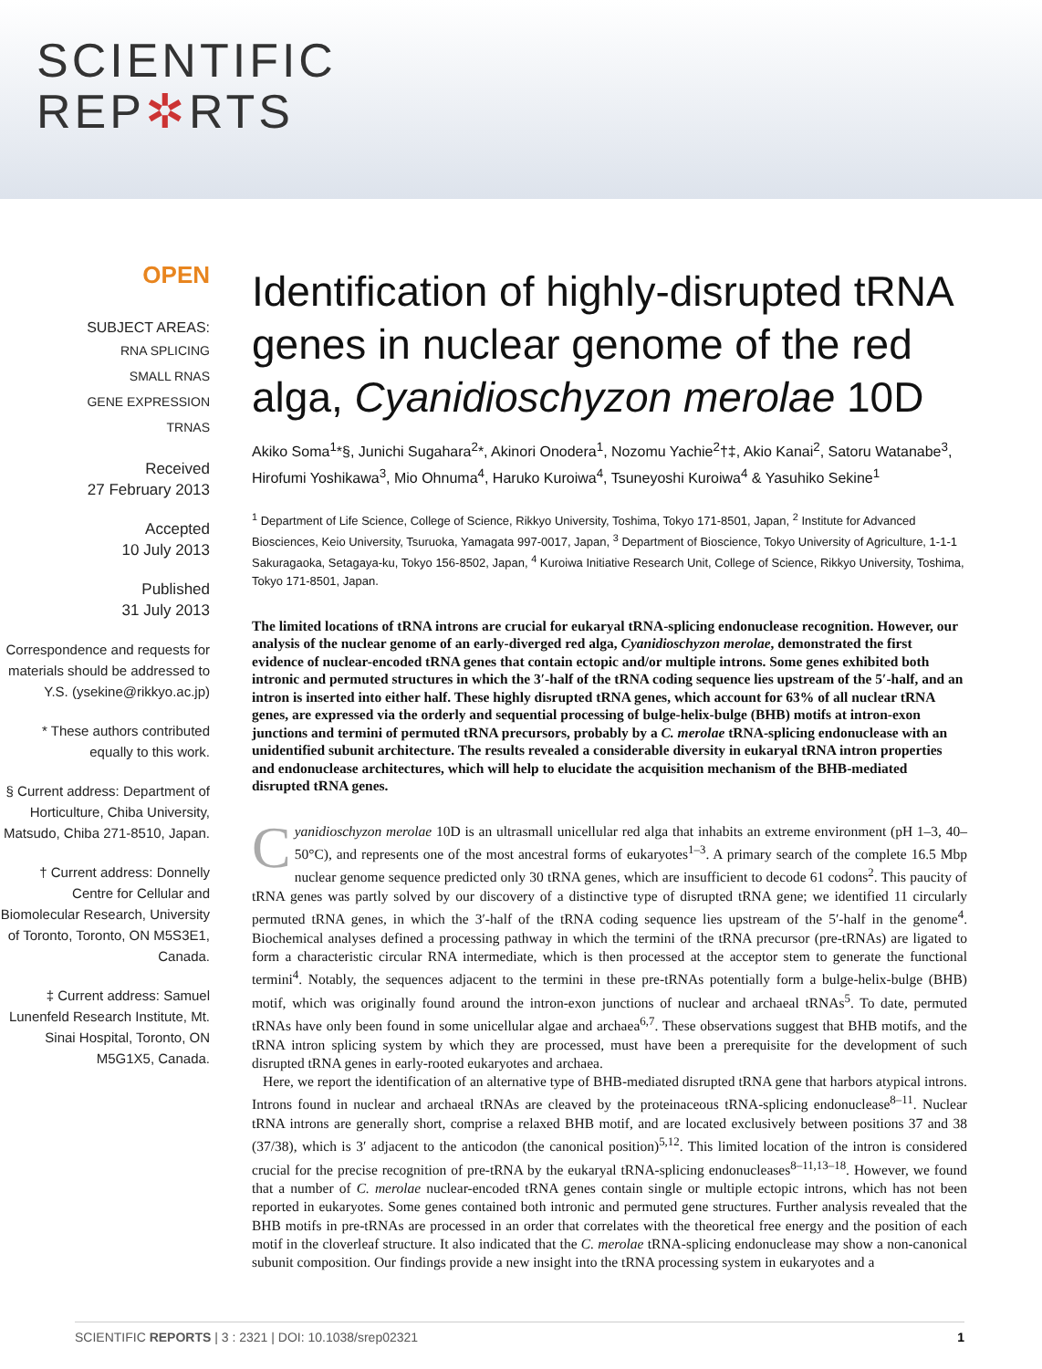SCIENTIFIC
REP✲RTS
OPEN
SUBJECT AREAS:
RNA SPLICING
SMALL RNAS
GENE EXPRESSION
TRNAS
Received
27 February 2013
Accepted
10 July 2013
Published
31 July 2013
Correspondence and requests for materials should be addressed to Y.S. (ysekine@rikkyo.ac.jp)
* These authors contributed equally to this work.
§ Current address: Department of Horticulture, Chiba University, Matsudo, Chiba 271-8510, Japan.
† Current address: Donnelly Centre for Cellular and Biomolecular Research, University of Toronto, Toronto, ON M5S3E1, Canada.
‡ Current address: Samuel Lunenfeld Research Institute, Mt. Sinai Hospital, Toronto, ON M5G1X5, Canada.
Identification of highly-disrupted tRNA genes in nuclear genome of the red alga, Cyanidioschyzon merolae 10D
Akiko Soma<sup>1</sup>*§, Junichi Sugahara<sup>2</sup>*, Akinori Onodera<sup>1</sup>, Nozomu Yachie<sup>2</sup>†‡, Akio Kanai<sup>2</sup>, Satoru Watanabe<sup>3</sup>, Hirofumi Yoshikawa<sup>3</sup>, Mio Ohnuma<sup>4</sup>, Haruko Kuroiwa<sup>4</sup>, Tsuneyoshi Kuroiwa<sup>4</sup> & Yasuhiko Sekine<sup>1</sup>
<sup>1</sup> Department of Life Science, College of Science, Rikkyo University, Toshima, Tokyo 171-8501, Japan, <sup>2</sup> Institute for Advanced Biosciences, Keio University, Tsuruoka, Yamagata 997-0017, Japan, <sup>3</sup> Department of Bioscience, Tokyo University of Agriculture, 1-1-1 Sakuragaoka, Setagaya-ku, Tokyo 156-8502, Japan, <sup>4</sup> Kuroiwa Initiative Research Unit, College of Science, Rikkyo University, Toshima, Tokyo 171-8501, Japan.
The limited locations of tRNA introns are crucial for eukaryal tRNA-splicing endonuclease recognition. However, our analysis of the nuclear genome of an early-diverged red alga, Cyanidioschyzon merolae, demonstrated the first evidence of nuclear-encoded tRNA genes that contain ectopic and/or multiple introns. Some genes exhibited both intronic and permuted structures in which the 3′-half of the tRNA coding sequence lies upstream of the 5′-half, and an intron is inserted into either half. These highly disrupted tRNA genes, which account for 63% of all nuclear tRNA genes, are expressed via the orderly and sequential processing of bulge-helix-bulge (BHB) motifs at intron-exon junctions and termini of permuted tRNA precursors, probably by a C. merolae tRNA-splicing endonuclease with an unidentified subunit architecture. The results revealed a considerable diversity in eukaryal tRNA intron properties and endonuclease architectures, which will help to elucidate the acquisition mechanism of the BHB-mediated disrupted tRNA genes.
Cyanidioschyzon merolae 10D is an ultrasmall unicellular red alga that inhabits an extreme environment (pH 1–3, 40–50°C), and represents one of the most ancestral forms of eukaryotes<sup>1–3</sup>. A primary search of the complete 16.5 Mbp nuclear genome sequence predicted only 30 tRNA genes, which are insufficient to decode 61 codons<sup>2</sup>. This paucity of tRNA genes was partly solved by our discovery of a distinctive type of disrupted tRNA gene; we identified 11 circularly permuted tRNA genes, in which the 3′-half of the tRNA coding sequence lies upstream of the 5′-half in the genome<sup>4</sup>. Biochemical analyses defined a processing pathway in which the termini of the tRNA precursor (pre-tRNAs) are ligated to form a characteristic circular RNA intermediate, which is then processed at the acceptor stem to generate the functional termini<sup>4</sup>. Notably, the sequences adjacent to the termini in these pre-tRNAs potentially form a bulge-helix-bulge (BHB) motif, which was originally found around the intron-exon junctions of nuclear and archaeal tRNAs<sup>5</sup>. To date, permuted tRNAs have only been found in some unicellular algae and archaea<sup>6,7</sup>. These observations suggest that BHB motifs, and the tRNA intron splicing system by which they are processed, must have been a prerequisite for the development of such disrupted tRNA genes in early-rooted eukaryotes and archaea.
Here, we report the identification of an alternative type of BHB-mediated disrupted tRNA gene that harbors atypical introns. Introns found in nuclear and archaeal tRNAs are cleaved by the proteinaceous tRNA-splicing endonuclease<sup>8–11</sup>. Nuclear tRNA introns are generally short, comprise a relaxed BHB motif, and are located exclusively between positions 37 and 38 (37/38), which is 3′ adjacent to the anticodon (the canonical position)<sup>5,12</sup>. This limited location of the intron is considered crucial for the precise recognition of pre-tRNA by the eukaryal tRNA-splicing endonucleases<sup>8–11,13–18</sup>. However, we found that a number of C. merolae nuclear-encoded tRNA genes contain single or multiple ectopic introns, which has not been reported in eukaryotes. Some genes contained both intronic and permuted gene structures. Further analysis revealed that the BHB motifs in pre-tRNAs are processed in an order that correlates with the theoretical free energy and the position of each motif in the cloverleaf structure. It also indicated that the C. merolae tRNA-splicing endonuclease may show a non-canonical subunit composition. Our findings provide a new insight into the tRNA processing system in eukaryotes and a
SCIENTIFIC REPORTS | 3 : 2321 | DOI: 10.1038/srep02321 1